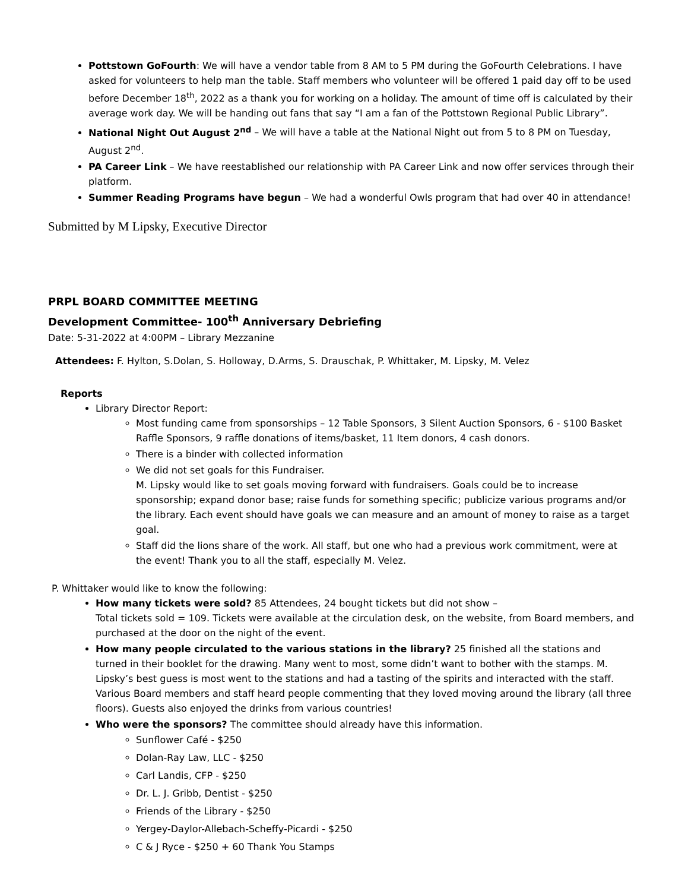Pottstown GoFourth: We will have a vendor table from 8 AM to 5 PM during the GoFourth Celebrations. I have asked for volunteers to help man the table. Staff members who volunteer will be offered 1 paid day off to be used before December 18<sup>th</sup>, 2022 as a thank you for working on a holiday. The amount of time off is calculated by their average work day. We will be handing out fans that say “I am a fan of the Pottstown Regional Public Library”.
National Night Out August 2<sup>nd</sup> – We will have a table at the National Night out from 5 to 8 PM on Tuesday, August 2<sup>nd</sup>.
PA Career Link – We have reestablished our relationship with PA Career Link and now offer services through their platform.
Summer Reading Programs have begun – We had a wonderful Owls program that had over 40 in attendance!
Submitted by M Lipsky, Executive Director
PRPL BOARD COMMITTEE MEETING
Development Committee- 100<sup>th</sup> Anniversary Debriefing
Date: 5-31-2022 at 4:00PM – Library Mezzanine
Attendees: F. Hylton, S.Dolan, S. Holloway, D.Arms, S. Drauschak, P. Whittaker, M. Lipsky, M. Velez
Reports
Library Director Report:
Most funding came from sponsorships – 12 Table Sponsors, 3 Silent Auction Sponsors, 6 - $100 Basket Raffle Sponsors, 9 raffle donations of items/basket, 11 Item donors, 4 cash donors.
There is a binder with collected information
We did not set goals for this Fundraiser.
M. Lipsky would like to set goals moving forward with fundraisers. Goals could be to increase sponsorship; expand donor base; raise funds for something specific; publicize various programs and/or the library. Each event should have goals we can measure and an amount of money to raise as a target goal.
Staff did the lions share of the work. All staff, but one who had a previous work commitment, were at the event! Thank you to all the staff, especially M. Velez.
P. Whittaker would like to know the following:
How many tickets were sold? 85 Attendees, 24 bought tickets but did not show –
Total tickets sold = 109. Tickets were available at the circulation desk, on the website, from Board members, and purchased at the door on the night of the event.
How many people circulated to the various stations in the library? 25 finished all the stations and turned in their booklet for the drawing. Many went to most, some didn’t want to bother with the stamps. M. Lipsky’s best guess is most went to the stations and had a tasting of the spirits and interacted with the staff. Various Board members and staff heard people commenting that they loved moving around the library (all three floors). Guests also enjoyed the drinks from various countries!
Who were the sponsors? The committee should already have this information.
Sunflower Café - $250
Dolan-Ray Law, LLC - $250
Carl Landis, CFP - $250
Dr. L. J. Gribb, Dentist - $250
Friends of the Library - $250
Yergey-Daylor-Allebach-Scheffy-Picardi - $250
C & J Ryce - $250 + 60 Thank You Stamps